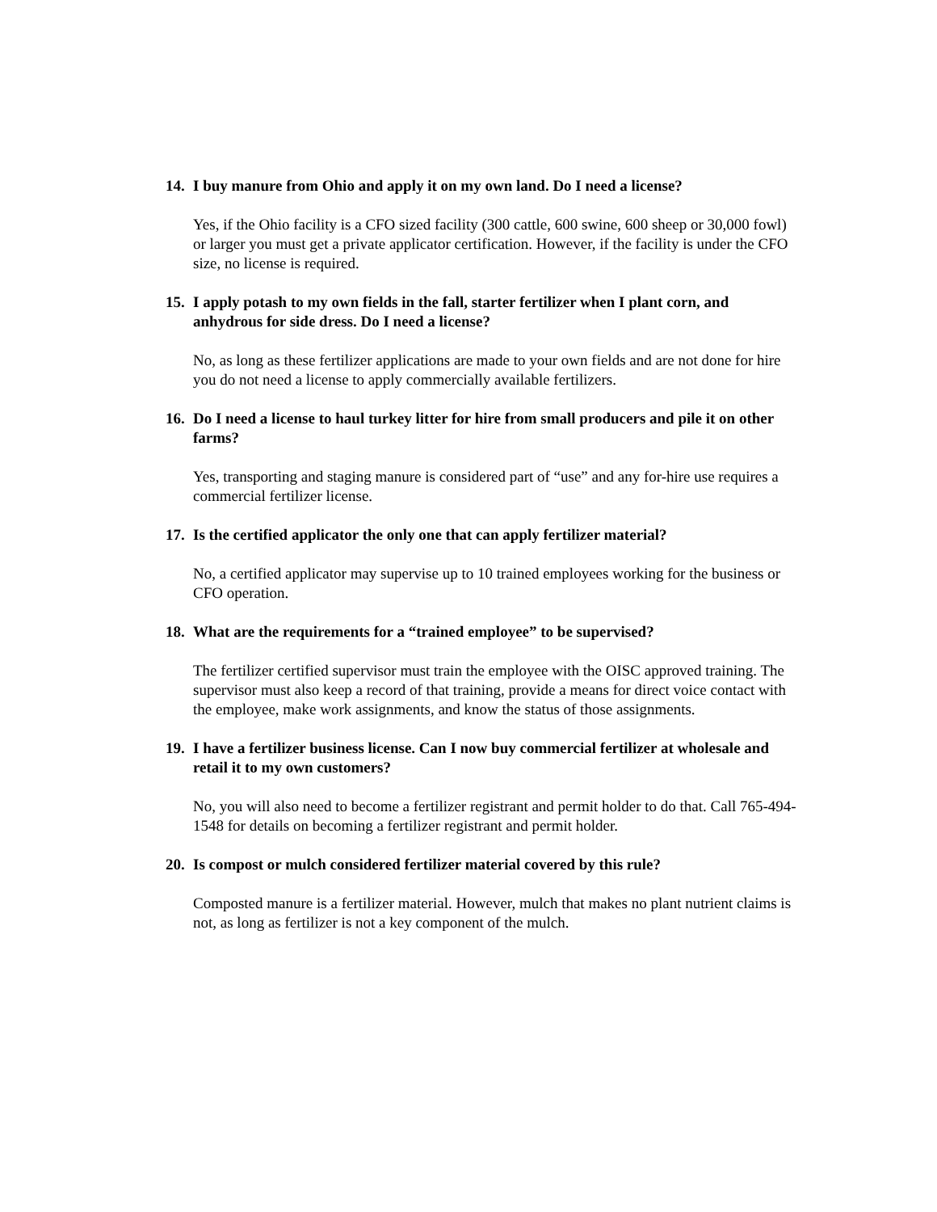14. I buy manure from Ohio and apply it on my own land. Do I need a license?
Yes, if the Ohio facility is a CFO sized facility (300 cattle, 600 swine, 600 sheep or 30,000 fowl) or larger you must get a private applicator certification. However, if the facility is under the CFO size, no license is required.
15. I apply potash to my own fields in the fall, starter fertilizer when I plant corn, and anhydrous for side dress. Do I need a license?
No, as long as these fertilizer applications are made to your own fields and are not done for hire you do not need a license to apply commercially available fertilizers.
16. Do I need a license to haul turkey litter for hire from small producers and pile it on other farms?
Yes, transporting and staging manure is considered part of “use” and any for-hire use requires a commercial fertilizer license.
17. Is the certified applicator the only one that can apply fertilizer material?
No, a certified applicator may supervise up to 10 trained employees working for the business or CFO operation.
18. What are the requirements for a “trained employee” to be supervised?
The fertilizer certified supervisor must train the employee with the OISC approved training. The supervisor must also keep a record of that training, provide a means for direct voice contact with the employee, make work assignments, and know the status of those assignments.
19. I have a fertilizer business license. Can I now buy commercial fertilizer at wholesale and retail it to my own customers?
No, you will also need to become a fertilizer registrant and permit holder to do that. Call 765-494-1548 for details on becoming a fertilizer registrant and permit holder.
20. Is compost or mulch considered fertilizer material covered by this rule?
Composted manure is a fertilizer material. However, mulch that makes no plant nutrient claims is not, as long as fertilizer is not a key component of the mulch.